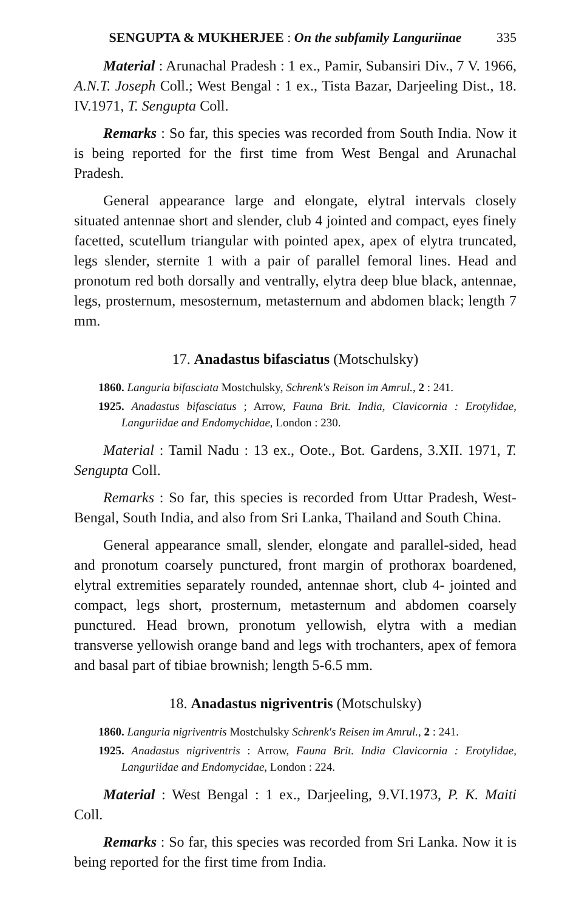SENGUPTA & MUKHERJEE : On the subfamily Languriinae 335
Material : Arunachal Pradesh : 1 ex., Pamir, Subansiri Div., 7 V. 1966, A.N.T. Joseph Coll.; West Bengal : 1 ex., Tista Bazar, Darjeeling Dist., 18. IV.1971, T. Sengupta Coll.
Remarks : So far, this species was recorded from South India. Now it is being reported for the first time from West Bengal and Arunachal Pradesh.
General appearance large and elongate, elytral intervals closely situated antennae short and slender, club 4 jointed and compact, eyes finely facetted, scutellum triangular with pointed apex, apex of elytra truncated, legs slender, sternite 1 with a pair of parallel femoral lines. Head and pronotum red both dorsally and ventrally, elytra deep blue black, antennae, legs, prosternum, mesosternum, metasternum and abdomen black; length 7 mm.
17. Anadastus bifasciatus (Motschulsky)
1860. Languria bifasciata Mostchulsky, Schrenk's Reison im Amrul., 2 : 241.
1925. Anadastus bifasciatus ; Arrow, Fauna Brit. India, Clavicornia : Erotylidae, Languriidae and Endomychidae, London : 230.
Material : Tamil Nadu : 13 ex., Oote., Bot. Gardens, 3.XII. 1971, T. Sengupta Coll.
Remarks : So far, this species is recorded from Uttar Pradesh, West- Bengal, South India, and also from Sri Lanka, Thailand and South China.
General appearance small, slender, elongate and parallel-sided, head and pronotum coarsely punctured, front margin of prothorax boardened, elytral extremities separately rounded, antennae short, club 4- jointed and compact, legs short, prosternum, metasternum and abdomen coarsely punctured. Head brown, pronotum yellowish, elytra with a median transverse yellowish orange band and legs with trochanters, apex of femora and basal part of tibiae brownish; length 5-6.5 mm.
18. Anadastus nigriventris (Motschulsky)
1860. Languria nigriventris Mostchulsky Schrenk's Reisen im Amrul., 2 : 241.
1925. Anadastus nigriventris : Arrow, Fauna Brit. India Clavicornia : Erotylidae, Languriidae and Endomycidae, London : 224.
Material : West Bengal : 1 ex., Darjeeling, 9.VI.1973, P. K. Maiti Coll.
Remarks : So far, this species was recorded from Sri Lanka. Now it is being reported for the first time from India.